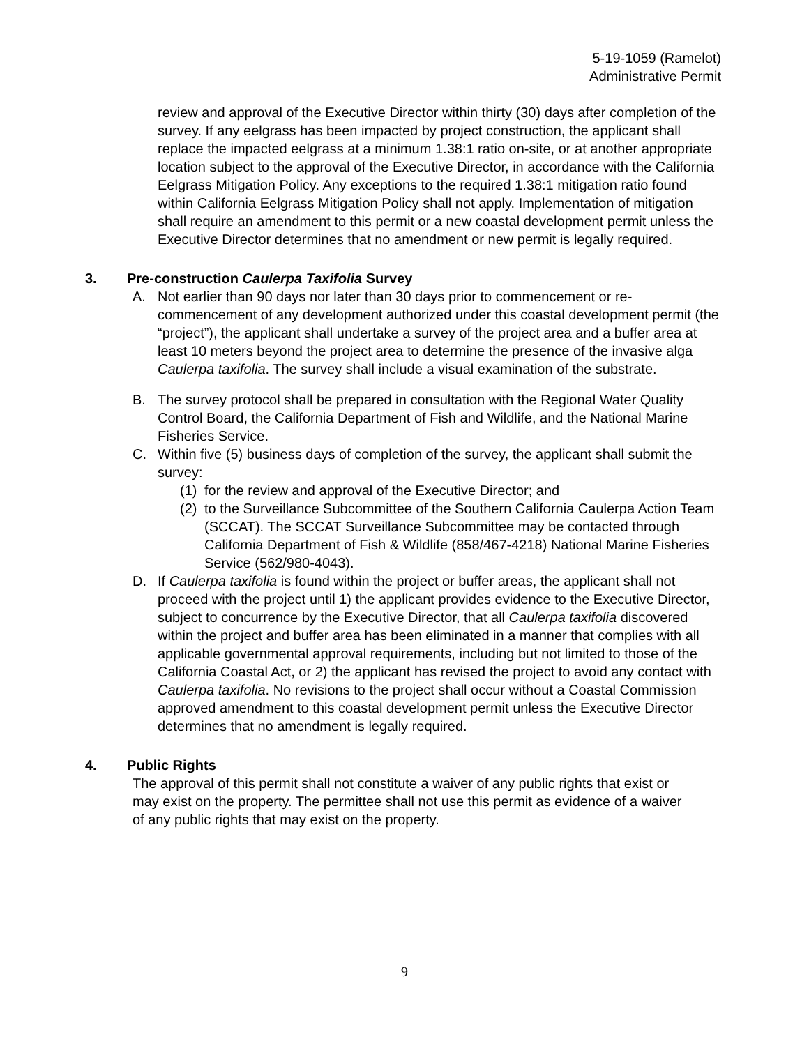5-19-1059 (Ramelot)
Administrative Permit
review and approval of the Executive Director within thirty (30) days after completion of the survey. If any eelgrass has been impacted by project construction, the applicant shall replace the impacted eelgrass at a minimum 1.38:1 ratio on-site, or at another appropriate location subject to the approval of the Executive Director, in accordance with the California Eelgrass Mitigation Policy. Any exceptions to the required 1.38:1 mitigation ratio found within California Eelgrass Mitigation Policy shall not apply. Implementation of mitigation shall require an amendment to this permit or a new coastal development permit unless the Executive Director determines that no amendment or new permit is legally required.
3. Pre-construction Caulerpa Taxifolia Survey
A. Not earlier than 90 days nor later than 30 days prior to commencement or re-commencement of any development authorized under this coastal development permit (the “project”), the applicant shall undertake a survey of the project area and a buffer area at least 10 meters beyond the project area to determine the presence of the invasive alga Caulerpa taxifolia. The survey shall include a visual examination of the substrate.
B. The survey protocol shall be prepared in consultation with the Regional Water Quality Control Board, the California Department of Fish and Wildlife, and the National Marine Fisheries Service.
C. Within five (5) business days of completion of the survey, the applicant shall submit the survey:
(1)
for the review and approval of the Executive Director; and
(2)
to the Surveillance Subcommittee of the Southern California Caulerpa Action Team (SCCAT). The SCCAT Surveillance Subcommittee may be contacted through California Department of Fish & Wildlife (858/467-4218) National Marine Fisheries Service (562/980-4043).
D. If Caulerpa taxifolia is found within the project or buffer areas, the applicant shall not proceed with the project until 1) the applicant provides evidence to the Executive Director, subject to concurrence by the Executive Director, that all Caulerpa taxifolia discovered within the project and buffer area has been eliminated in a manner that complies with all applicable governmental approval requirements, including but not limited to those of the California Coastal Act, or 2) the applicant has revised the project to avoid any contact with Caulerpa taxifolia. No revisions to the project shall occur without a Coastal Commission approved amendment to this coastal development permit unless the Executive Director determines that no amendment is legally required.
4. Public Rights
The approval of this permit shall not constitute a waiver of any public rights that exist or may exist on the property. The permittee shall not use this permit as evidence of a waiver of any public rights that may exist on the property.
9